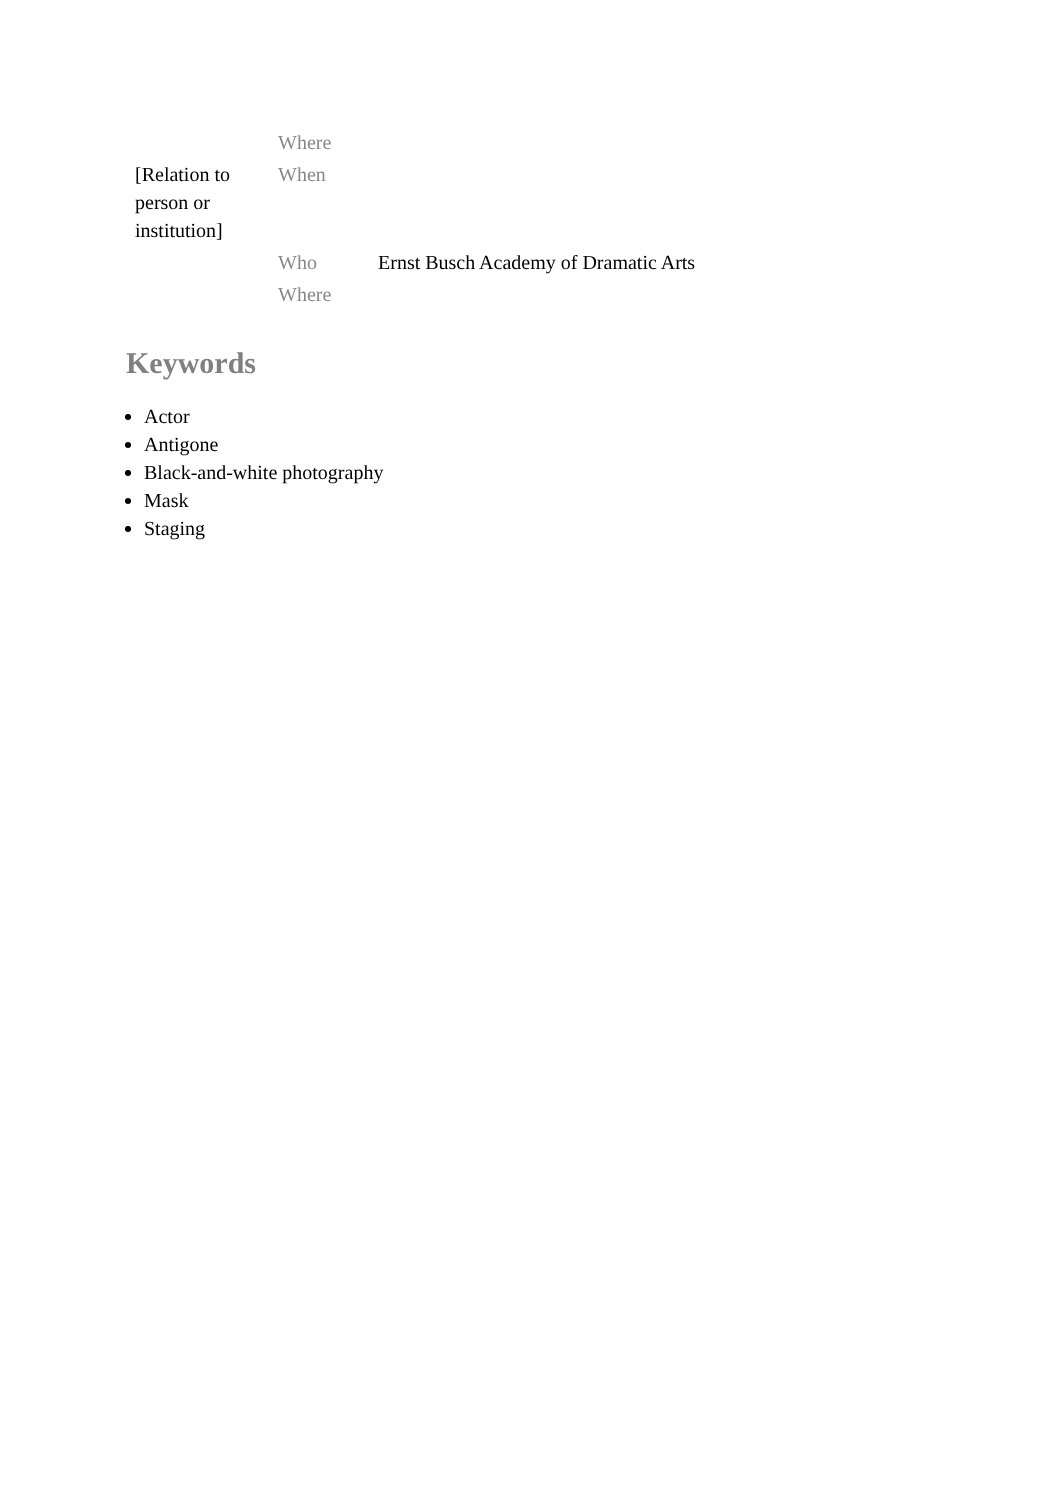| | Where | |
| [Relation to person or institution] | When | |
| | Who Where | Ernst Busch Academy of Dramatic Arts |
Keywords
Actor
Antigone
Black-and-white photography
Mask
Staging